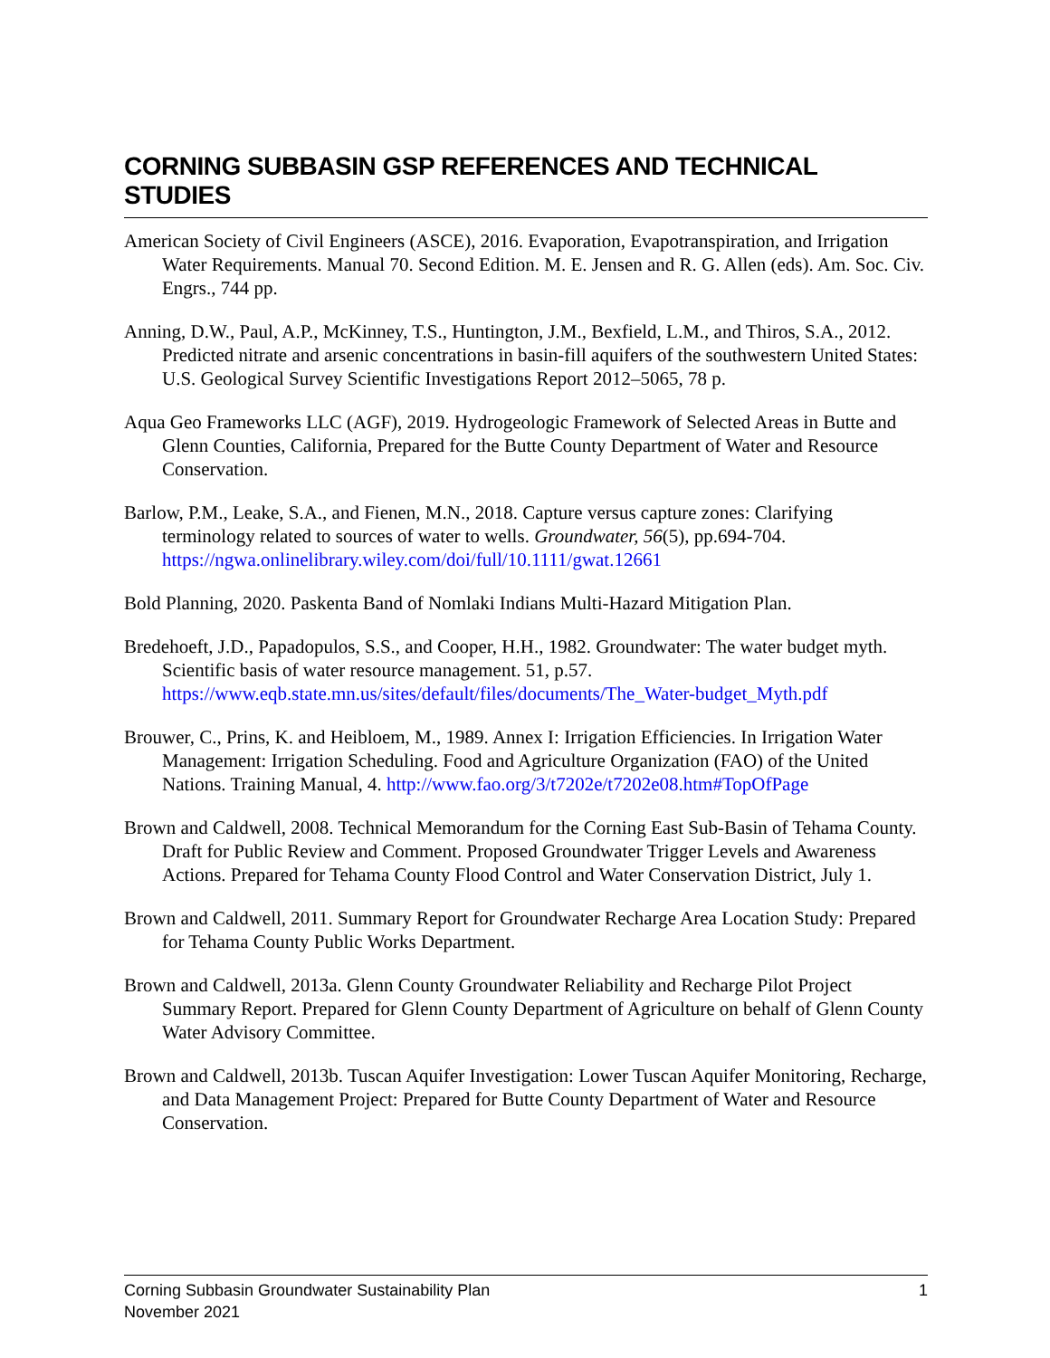CORNING SUBBASIN GSP REFERENCES AND TECHNICAL STUDIES
American Society of Civil Engineers (ASCE), 2016. Evaporation, Evapotranspiration, and Irrigation Water Requirements. Manual 70. Second Edition. M. E. Jensen and R. G. Allen (eds). Am. Soc. Civ. Engrs., 744 pp.
Anning, D.W., Paul, A.P., McKinney, T.S., Huntington, J.M., Bexfield, L.M., and Thiros, S.A., 2012. Predicted nitrate and arsenic concentrations in basin-fill aquifers of the southwestern United States: U.S. Geological Survey Scientific Investigations Report 2012–5065, 78 p.
Aqua Geo Frameworks LLC (AGF), 2019. Hydrogeologic Framework of Selected Areas in Butte and Glenn Counties, California, Prepared for the Butte County Department of Water and Resource Conservation.
Barlow, P.M., Leake, S.A., and Fienen, M.N., 2018. Capture versus capture zones: Clarifying terminology related to sources of water to wells. Groundwater, 56(5), pp.694-704. https://ngwa.onlinelibrary.wiley.com/doi/full/10.1111/gwat.12661
Bold Planning, 2020. Paskenta Band of Nomlaki Indians Multi-Hazard Mitigation Plan.
Bredehoeft, J.D., Papadopulos, S.S., and Cooper, H.H., 1982. Groundwater: The water budget myth. Scientific basis of water resource management. 51, p.57. https://www.eqb.state.mn.us/sites/default/files/documents/The_Water-budget_Myth.pdf
Brouwer, C., Prins, K. and Heibloem, M., 1989. Annex I: Irrigation Efficiencies. In Irrigation Water Management: Irrigation Scheduling. Food and Agriculture Organization (FAO) of the United Nations. Training Manual, 4. http://www.fao.org/3/t7202e/t7202e08.htm#TopOfPage
Brown and Caldwell, 2008. Technical Memorandum for the Corning East Sub-Basin of Tehama County. Draft for Public Review and Comment. Proposed Groundwater Trigger Levels and Awareness Actions. Prepared for Tehama County Flood Control and Water Conservation District, July 1.
Brown and Caldwell, 2011. Summary Report for Groundwater Recharge Area Location Study: Prepared for Tehama County Public Works Department.
Brown and Caldwell, 2013a. Glenn County Groundwater Reliability and Recharge Pilot Project Summary Report. Prepared for Glenn County Department of Agriculture on behalf of Glenn County Water Advisory Committee.
Brown and Caldwell, 2013b. Tuscan Aquifer Investigation: Lower Tuscan Aquifer Monitoring, Recharge, and Data Management Project: Prepared for Butte County Department of Water and Resource Conservation.
Corning Subbasin Groundwater Sustainability Plan
November 2021
1